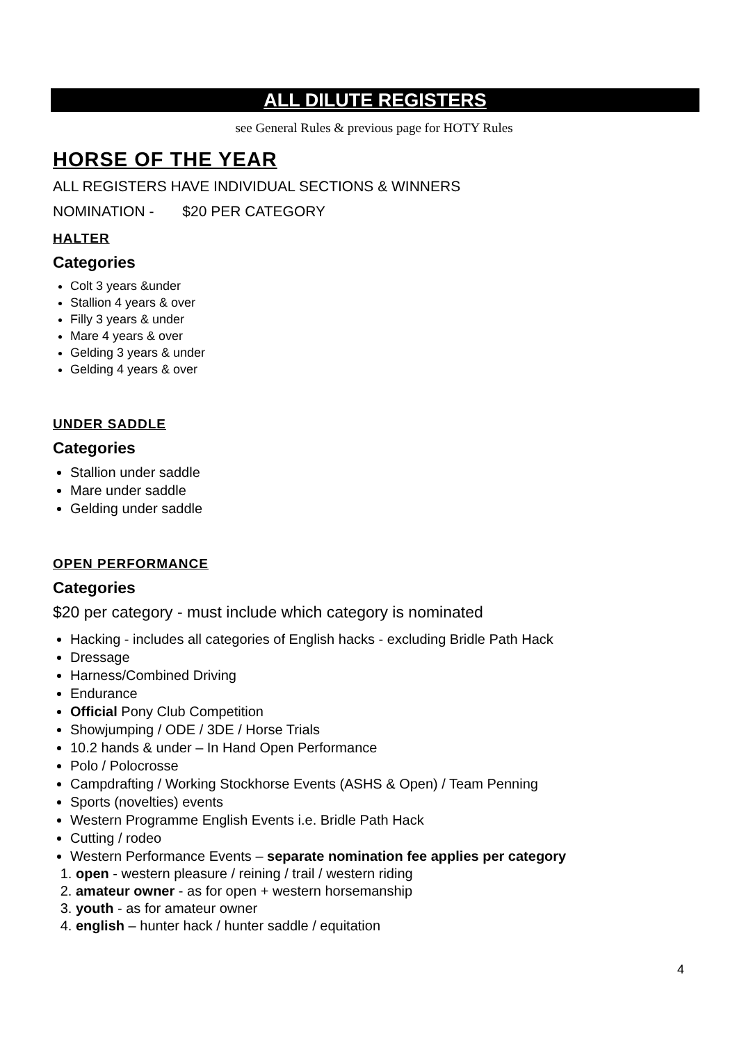ALL DILUTE REGISTERS
see General Rules & previous page for HOTY Rules
HORSE OF THE YEAR
ALL REGISTERS HAVE INDIVIDUAL SECTIONS & WINNERS
NOMINATION - $20 PER CATEGORY
HALTER
Categories
Colt 3 years &under
Stallion 4 years & over
Filly 3 years & under
Mare 4 years & over
Gelding 3 years & under
Gelding 4 years & over
UNDER SADDLE
Categories
Stallion under saddle
Mare under saddle
Gelding under saddle
OPEN PERFORMANCE
Categories
$20 per category - must include which category is nominated
Hacking - includes all categories of English hacks - excluding Bridle Path Hack
Dressage
Harness/Combined Driving
Endurance
Official Pony Club Competition
Showjumping / ODE / 3DE / Horse Trials
10.2 hands & under – In Hand Open Performance
Polo / Polocrosse
Campdrafting / Working Stockhorse Events (ASHS & Open) / Team Penning
Sports (novelties) events
Western Programme English Events i.e. Bridle Path Hack
Cutting / rodeo
Western Performance Events – separate nomination fee applies per category
1. open - western pleasure / reining / trail / western riding
2. amateur owner - as for open + western horsemanship
3. youth - as for amateur owner
4. english – hunter hack / hunter saddle / equitation
4